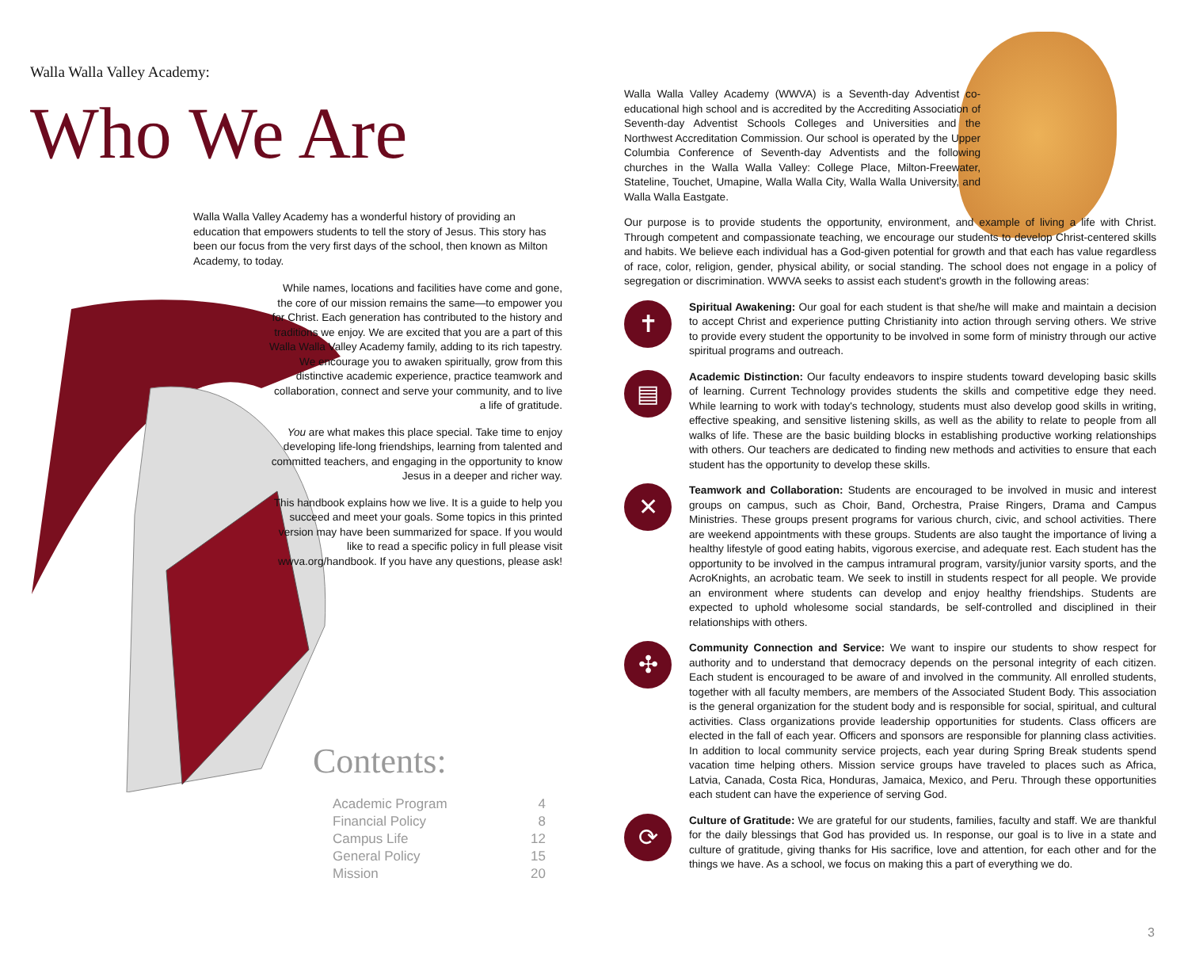Walla Walla Valley Academy:
Who We Are
Walla Walla Valley Academy has a wonderful history of providing an education that empowers students to tell the story of Jesus. This story has been our focus from the very first days of the school, then known as Milton Academy, to today.
While names, locations and facilities have come and gone, the core of our mission remains the same—to empower you for Christ. Each generation has contributed to the history and traditions we enjoy. We are excited that you are a part of this Walla Walla Valley Academy family, adding to its rich tapestry. We encourage you to awaken spiritually, grow from this distinctive academic experience, practice teamwork and collaboration, connect and serve your community, and to live a life of gratitude.
You are what makes this place special. Take time to enjoy developing life-long friendships, learning from talented and committed teachers, and engaging in the opportunity to know Jesus in a deeper and richer way.
This handbook explains how we live. It is a guide to help you succeed and meet your goals. Some topics in this printed version may have been summarized for space. If you would like to read a specific policy in full please visit wwva.org/handbook. If you have any questions, please ask!
Contents:
| Academic Program | 4 |
| Financial Policy | 8 |
| Campus Life | 12 |
| General Policy | 15 |
| Mission | 20 |
Walla Walla Valley Academy (WWVA) is a Seventh-day Adventist co-educational high school and is accredited by the Accrediting Association of Seventh-day Adventist Schools Colleges and Universities and the Northwest Accreditation Commission. Our school is operated by the Upper Columbia Conference of Seventh-day Adventists and the following churches in the Walla Walla Valley: College Place, Milton-Freewater, Stateline, Touchet, Umapine, Walla Walla City, Walla Walla University, and Walla Walla Eastgate.
Our purpose is to provide students the opportunity, environment, and example of living a life with Christ. Through competent and compassionate teaching, we encourage our students to develop Christ-centered skills and habits. We believe each individual has a God-given potential for growth and that each has value regardless of race, color, religion, gender, physical ability, or social standing. The school does not engage in a policy of segregation or discrimination. WWVA seeks to assist each student's growth in the following areas:
✝
Spiritual Awakening: Our goal for each student is that she/he will make and maintain a decision to accept Christ and experience putting Christianity into action through serving others. We strive to provide every student the opportunity to be involved in some form of ministry through our active spiritual programs and outreach.
▤
Academic Distinction: Our faculty endeavors to inspire students toward developing basic skills of learning. Current Technology provides students the skills and competitive edge they need. While learning to work with today's technology, students must also develop good skills in writing, effective speaking, and sensitive listening skills, as well as the ability to relate to people from all walks of life. These are the basic building blocks in establishing productive working relationships with others. Our teachers are dedicated to finding new methods and activities to ensure that each student has the opportunity to develop these skills.
✕
Teamwork and Collaboration: Students are encouraged to be involved in music and interest groups on campus, such as Choir, Band, Orchestra, Praise Ringers, Drama and Campus Ministries. These groups present programs for various church, civic, and school activities. There are weekend appointments with these groups. Students are also taught the importance of living a healthy lifestyle of good eating habits, vigorous exercise, and adequate rest. Each student has the opportunity to be involved in the campus intramural program, varsity/junior varsity sports, and the AcroKnights, an acrobatic team. We seek to instill in students respect for all people. We provide an environment where students can develop and enjoy healthy friendships. Students are expected to uphold wholesome social standards, be self-controlled and disciplined in their relationships with others.
✣
Community Connection and Service: We want to inspire our students to show respect for authority and to understand that democracy depends on the personal integrity of each citizen. Each student is encouraged to be aware of and involved in the community. All enrolled students, together with all faculty members, are members of the Associated Student Body. This association is the general organization for the student body and is responsible for social, spiritual, and cultural activities. Class organizations provide leadership opportunities for students. Class officers are elected in the fall of each year. Officers and sponsors are responsible for planning class activities. In addition to local community service projects, each year during Spring Break students spend vacation time helping others. Mission service groups have traveled to places such as Africa, Latvia, Canada, Costa Rica, Honduras, Jamaica, Mexico, and Peru. Through these opportunities each student can have the experience of serving God.
⟳
Culture of Gratitude: We are grateful for our students, families, faculty and staff. We are thankful for the daily blessings that God has provided us. In response, our goal is to live in a state and culture of gratitude, giving thanks for His sacrifice, love and attention, for each other and for the things we have. As a school, we focus on making this a part of everything we do.
3